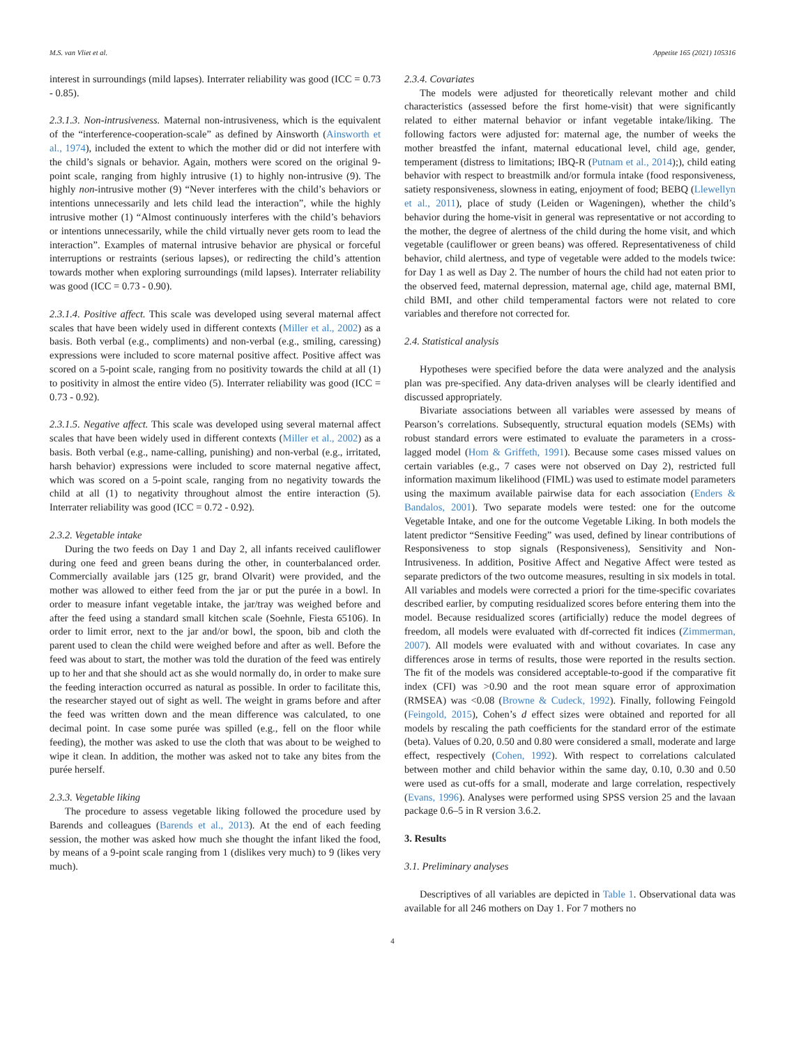M.S. van Vliet et al. Appetite 165 (2021) 105316
interest in surroundings (mild lapses). Interrater reliability was good (ICC = 0.73 - 0.85).
2.3.1.3. Non-intrusiveness. Maternal non-intrusiveness, which is the equivalent of the “interference-cooperation-scale” as defined by Ainsworth (Ainsworth et al., 1974), included the extent to which the mother did or did not interfere with the child’s signals or behavior. Again, mothers were scored on the original 9-point scale, ranging from highly intrusive (1) to highly non-intrusive (9). The highly non-intrusive mother (9) “Never interferes with the child’s behaviors or intentions unnecessarily and lets child lead the interaction”, while the highly intrusive mother (1) “Almost continuously interferes with the child’s behaviors or intentions unnecessarily, while the child virtually never gets room to lead the interaction”. Examples of maternal intrusive behavior are physical or forceful interruptions or restraints (serious lapses), or redirecting the child’s attention towards mother when exploring surroundings (mild lapses). Interrater reliability was good (ICC = 0.73 - 0.90).
2.3.1.4. Positive affect. This scale was developed using several maternal affect scales that have been widely used in different contexts (Miller et al., 2002) as a basis. Both verbal (e.g., compliments) and non-verbal (e.g., smiling, caressing) expressions were included to score maternal positive affect. Positive affect was scored on a 5-point scale, ranging from no positivity towards the child at all (1) to positivity in almost the entire video (5). Interrater reliability was good (ICC = 0.73 - 0.92).
2.3.1.5. Negative affect. This scale was developed using several maternal affect scales that have been widely used in different contexts (Miller et al., 2002) as a basis. Both verbal (e.g., name-calling, punishing) and non-verbal (e.g., irritated, harsh behavior) expressions were included to score maternal negative affect, which was scored on a 5-point scale, ranging from no negativity towards the child at all (1) to negativity throughout almost the entire interaction (5). Interrater reliability was good (ICC = 0.72 - 0.92).
2.3.2. Vegetable intake
During the two feeds on Day 1 and Day 2, all infants received cauliflower during one feed and green beans during the other, in counterbalanced order. Commercially available jars (125 gr, brand Olvarit) were provided, and the mother was allowed to either feed from the jar or put the purée in a bowl. In order to measure infant vegetable intake, the jar/tray was weighed before and after the feed using a standard small kitchen scale (Soehnle, Fiesta 65106). In order to limit error, next to the jar and/or bowl, the spoon, bib and cloth the parent used to clean the child were weighed before and after as well. Before the feed was about to start, the mother was told the duration of the feed was entirely up to her and that she should act as she would normally do, in order to make sure the feeding interaction occurred as natural as possible. In order to facilitate this, the researcher stayed out of sight as well. The weight in grams before and after the feed was written down and the mean difference was calculated, to one decimal point. In case some purée was spilled (e.g., fell on the floor while feeding), the mother was asked to use the cloth that was about to be weighed to wipe it clean. In addition, the mother was asked not to take any bites from the purée herself.
2.3.3. Vegetable liking
The procedure to assess vegetable liking followed the procedure used by Barends and colleagues (Barends et al., 2013). At the end of each feeding session, the mother was asked how much she thought the infant liked the food, by means of a 9-point scale ranging from 1 (dislikes very much) to 9 (likes very much).
2.3.4. Covariates
The models were adjusted for theoretically relevant mother and child characteristics (assessed before the first home-visit) that were significantly related to either maternal behavior or infant vegetable intake/liking. The following factors were adjusted for: maternal age, the number of weeks the mother breastfed the infant, maternal educational level, child age, gender, temperament (distress to limitations; IBQ-R (Putnam et al., 2014);), child eating behavior with respect to breastmilk and/or formula intake (food responsiveness, satiety responsiveness, slowness in eating, enjoyment of food; BEBQ (Llewellyn et al., 2011), place of study (Leiden or Wageningen), whether the child’s behavior during the home-visit in general was representative or not according to the mother, the degree of alertness of the child during the home visit, and which vegetable (cauliflower or green beans) was offered. Representativeness of child behavior, child alertness, and type of vegetable were added to the models twice: for Day 1 as well as Day 2. The number of hours the child had not eaten prior to the observed feed, maternal depression, maternal age, child age, maternal BMI, child BMI, and other child temperamental factors were not related to core variables and therefore not corrected for.
2.4. Statistical analysis
Hypotheses were specified before the data were analyzed and the analysis plan was pre-specified. Any data-driven analyses will be clearly identified and discussed appropriately.
Bivariate associations between all variables were assessed by means of Pearson’s correlations. Subsequently, structural equation models (SEMs) with robust standard errors were estimated to evaluate the parameters in a cross-lagged model (Hom & Griffeth, 1991). Because some cases missed values on certain variables (e.g., 7 cases were not observed on Day 2), restricted full information maximum likelihood (FIML) was used to estimate model parameters using the maximum available pairwise data for each association (Enders & Bandalos, 2001). Two separate models were tested: one for the outcome Vegetable Intake, and one for the outcome Vegetable Liking. In both models the latent predictor “Sensitive Feeding” was used, defined by linear contributions of Responsiveness to stop signals (Responsiveness), Sensitivity and Non-Intrusiveness. In addition, Positive Affect and Negative Affect were tested as separate predictors of the two outcome measures, resulting in six models in total. All variables and models were corrected a priori for the time-specific covariates described earlier, by computing residualized scores before entering them into the model. Because residualized scores (artificially) reduce the model degrees of freedom, all models were evaluated with df-corrected fit indices (Zimmerman, 2007). All models were evaluated with and without covariates. In case any differences arose in terms of results, those were reported in the results section. The fit of the models was considered acceptable-to-good if the comparative fit index (CFI) was >0.90 and the root mean square error of approximation (RMSEA) was <0.08 (Browne & Cudeck, 1992). Finally, following Feingold (Feingold, 2015), Cohen’s d effect sizes were obtained and reported for all models by rescaling the path coefficients for the standard error of the estimate (beta). Values of 0.20, 0.50 and 0.80 were considered a small, moderate and large effect, respectively (Cohen, 1992). With respect to correlations calculated between mother and child behavior within the same day, 0.10, 0.30 and 0.50 were used as cut-offs for a small, moderate and large correlation, respectively (Evans, 1996). Analyses were performed using SPSS version 25 and the lavaan package 0.6–5 in R version 3.6.2.
3. Results
3.1. Preliminary analyses
Descriptives of all variables are depicted in Table 1. Observational data was available for all 246 mothers on Day 1. For 7 mothers no
4